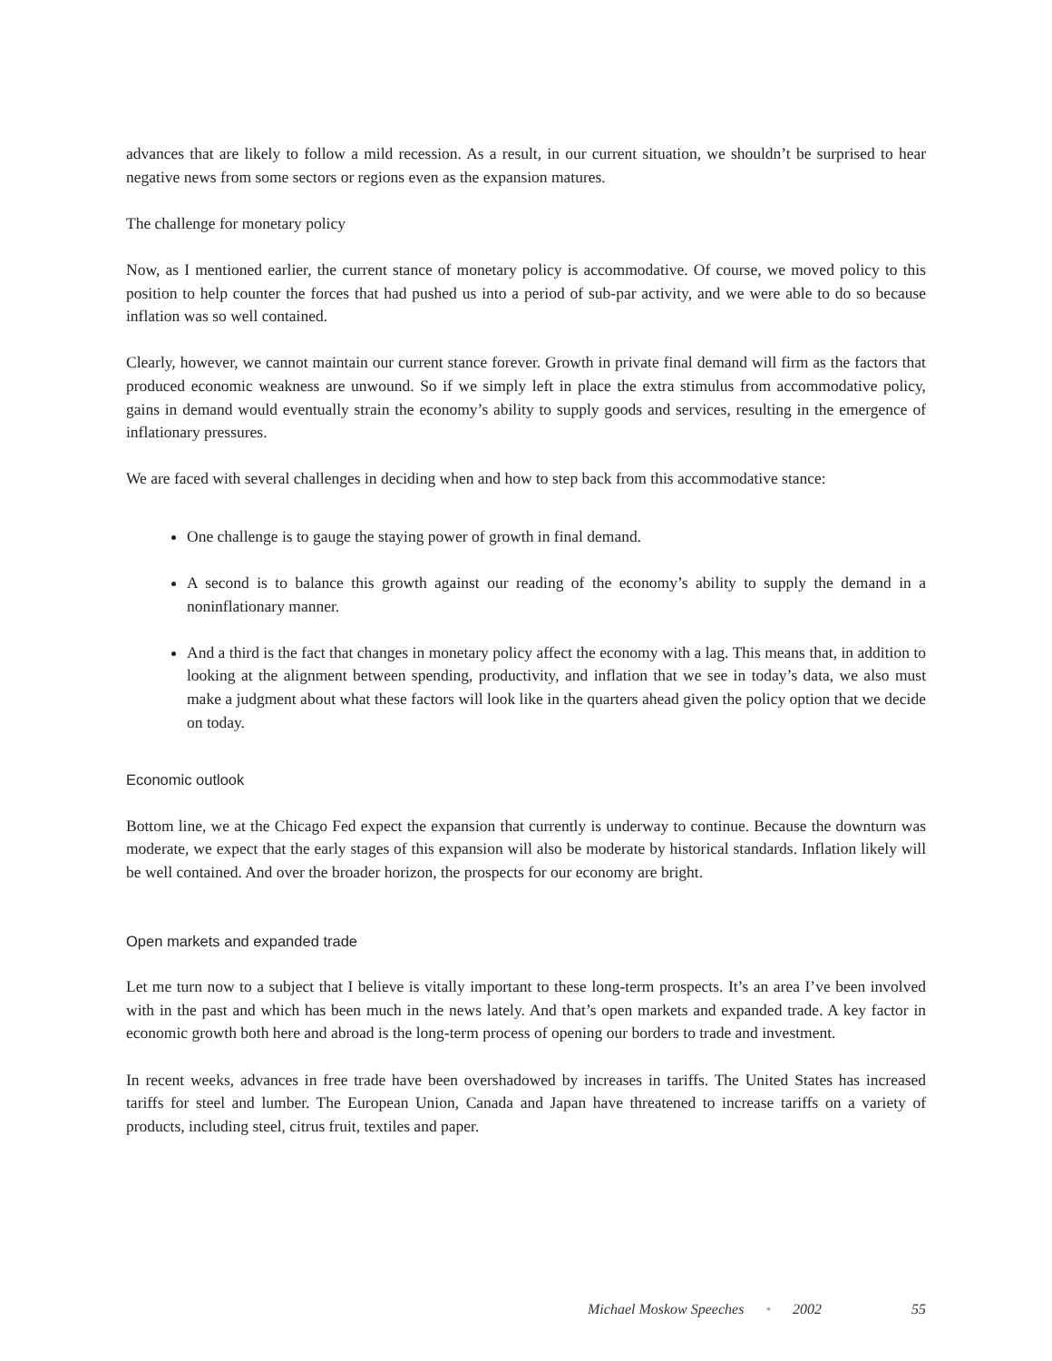advances that are likely to follow a mild recession. As a result, in our current situation, we shouldn’t be surprised to hear negative news from some sectors or regions even as the expansion matures.
The challenge for monetary policy
Now, as I mentioned earlier, the current stance of monetary policy is accommodative. Of course, we moved policy to this position to help counter the forces that had pushed us into a period of sub-par activity, and we were able to do so because inflation was so well contained.
Clearly, however, we cannot maintain our current stance forever. Growth in private final demand will firm as the factors that produced economic weakness are unwound. So if we simply left in place the extra stimulus from accommodative policy, gains in demand would eventually strain the economy’s ability to supply goods and services, resulting in the emergence of inflationary pressures.
We are faced with several challenges in deciding when and how to step back from this accommodative stance:
One challenge is to gauge the staying power of growth in final demand.
A second is to balance this growth against our reading of the economy’s ability to supply the demand in a noninflationary manner.
And a third is the fact that changes in monetary policy affect the economy with a lag. This means that, in addition to looking at the alignment between spending, productivity, and inflation that we see in today’s data, we also must make a judgment about what these factors will look like in the quarters ahead given the policy option that we decide on today.
Economic outlook
Bottom line, we at the Chicago Fed expect the expansion that currently is underway to continue. Because the downturn was moderate, we expect that the early stages of this expansion will also be moderate by historical standards. Inflation likely will be well contained. And over the broader horizon, the prospects for our economy are bright.
Open markets and expanded trade
Let me turn now to a subject that I believe is vitally important to these long-term prospects. It’s an area I’ve been involved with in the past and which has been much in the news lately. And that’s open markets and expanded trade. A key factor in economic growth both here and abroad is the long-term process of opening our borders to trade and investment.
In recent weeks, advances in free trade have been overshadowed by increases in tariffs. The United States has increased tariffs for steel and lumber. The European Union, Canada and Japan have threatened to increase tariffs on a variety of products, including steel, citrus fruit, textiles and paper.
Michael Moskow Speeches • 2002 55